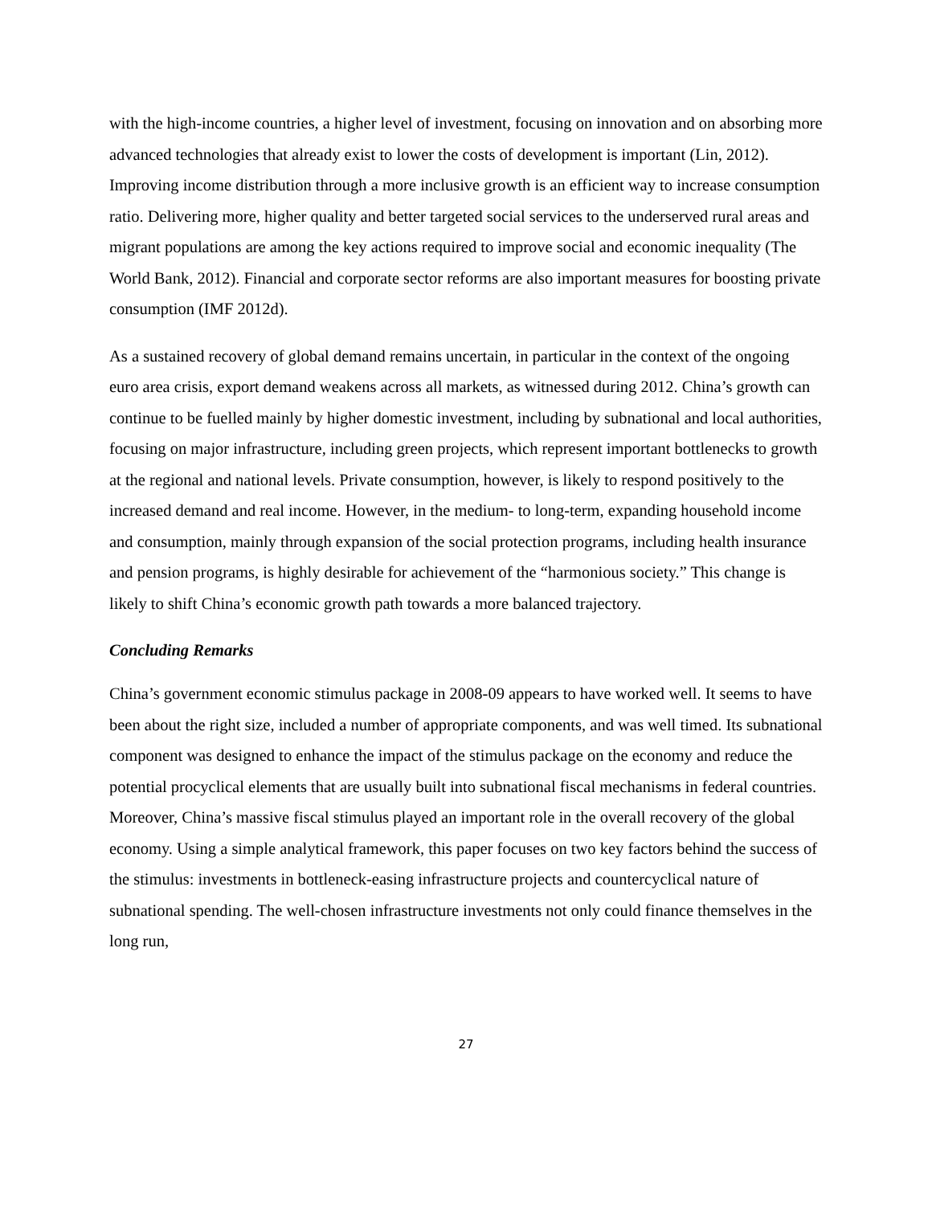with the high-income countries, a higher level of investment, focusing on innovation and on absorbing more advanced technologies that already exist to lower the costs of development is important (Lin, 2012). Improving income distribution through a more inclusive growth is an efficient way to increase consumption ratio. Delivering more, higher quality and better targeted social services to the underserved rural areas and migrant populations are among the key actions required to improve social and economic inequality (The World Bank, 2012). Financial and corporate sector reforms are also important measures for boosting private consumption (IMF 2012d).
As a sustained recovery of global demand remains uncertain, in particular in the context of the ongoing euro area crisis, export demand weakens across all markets, as witnessed during 2012. China’s growth can continue to be fuelled mainly by higher domestic investment, including by subnational and local authorities, focusing on major infrastructure, including green projects, which represent important bottlenecks to growth at the regional and national levels. Private consumption, however, is likely to respond positively to the increased demand and real income. However, in the medium- to long-term, expanding household income and consumption, mainly through expansion of the social protection programs, including health insurance and pension programs, is highly desirable for achievement of the “harmonious society.” This change is likely to shift China’s economic growth path towards a more balanced trajectory.
Concluding Remarks
China’s government economic stimulus package in 2008-09 appears to have worked well. It seems to have been about the right size, included a number of appropriate components, and was well timed. Its subnational component was designed to enhance the impact of the stimulus package on the economy and reduce the potential procyclical elements that are usually built into subnational fiscal mechanisms in federal countries. Moreover, China’s massive fiscal stimulus played an important role in the overall recovery of the global economy. Using a simple analytical framework, this paper focuses on two key factors behind the success of the stimulus: investments in bottleneck-easing infrastructure projects and countercyclical nature of subnational spending. The well-chosen infrastructure investments not only could finance themselves in the long run,
27